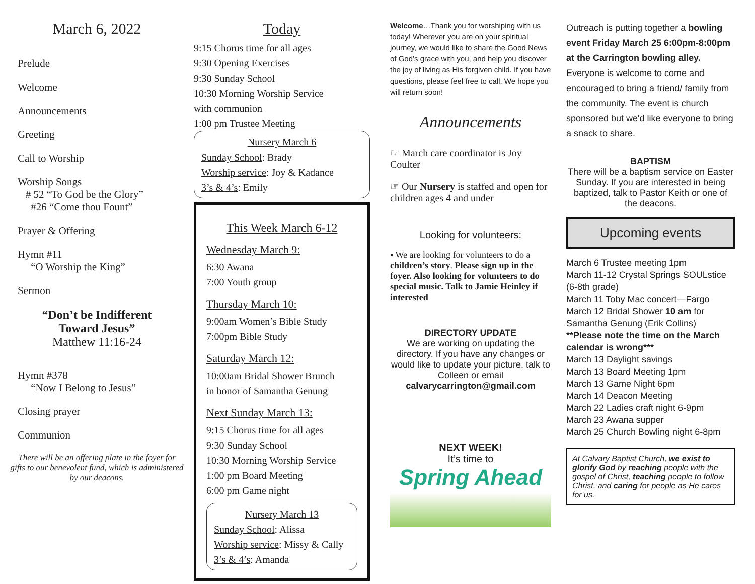March 6, 2022
Prelude
Welcome
Announcements
Greeting
Call to Worship
Worship Songs
# 52 “To God be the Glory”
#26 “Come thou Fount”
Prayer & Offering
Hymn #11
“O Worship the King”
Sermon
“Don’t be Indifferent
Toward Jesus”
Matthew 11:16-24
Hymn #378
“Now I Belong to Jesus”
Closing prayer
Communion
There will be an offering plate in the foyer for gifts to our benevolent fund, which is administered by our deacons.
Today
9:15 Chorus time for all ages
9:30 Opening Exercises
9:30 Sunday School
10:30 Morning Worship Service
with communion
1:00 pm Trustee Meeting
Nursery March 6
Sunday School: Brady
Worship service: Joy & Kadance
3’s & 4’s: Emily
This Week March 6-12
Wednesday March 9:
6:30 Awana
7:00 Youth group
Thursday March 10:
9:00am Women’s Bible Study
7:00pm Bible Study
Saturday March 12:
10:00am Bridal Shower Brunch
in honor of Samantha Genung
Next Sunday March 13:
9:15 Chorus time for all ages
9:30 Sunday School
10:30 Morning Worship Service
1:00 pm Board Meeting
6:00 pm Game night
Nursery March 13
Sunday School: Alissa
Worship service: Missy & Cally
3’s & 4’s: Amanda
Welcome…Thank you for worshiping with us today! Wherever you are on your spiritual journey, we would like to share the Good News of God’s grace with you, and help you discover the joy of living as His forgiven child. If you have questions, please feel free to call. We hope you will return soon!
Announcements
☞ March care coordinator is Joy Coulter
☞ Our Nursery is staffed and open for children ages 4 and under
Looking for volunteers:
▪ We are looking for volunteers to do a children’s story. Please sign up in the foyer. Also looking for volunteers to do special music. Talk to Jamie Heinley if interested
DIRECTORY UPDATE
We are working on updating the directory. If you have any changes or would like to update your picture, talk to Colleen or email
calvarycarrington@gmail.com
NEXT WEEK!
It’s time to
Spring Ahead
Outreach is putting together a bowling event Friday March 25 6:00pm-8:00pm at the Carrington bowling alley. Everyone is welcome to come and encouraged to bring a friend/ family from the community. The event is church sponsored but we'd like everyone to bring a snack to share.
BAPTISM
There will be a baptism service on Easter Sunday. If you are interested in being baptized, talk to Pastor Keith or one of the deacons.
Upcoming events
March 6 Trustee meeting 1pm
March 11-12 Crystal Springs SOULstice (6-8th grade)
March 11 Toby Mac concert—Fargo
March 12 Bridal Shower 10 am for Samantha Genung (Erik Collins)
**Please note the time on the March calendar is wrong***
March 13 Daylight savings
March 13 Board Meeting 1pm
March 13 Game Night 6pm
March 14 Deacon Meeting
March 22 Ladies craft night 6-9pm
March 23 Awana supper
March 25 Church Bowling night 6-8pm
At Calvary Baptist Church, we exist to glorify God by reaching people with the gospel of Christ, teaching people to follow Christ, and caring for people as He cares for us.